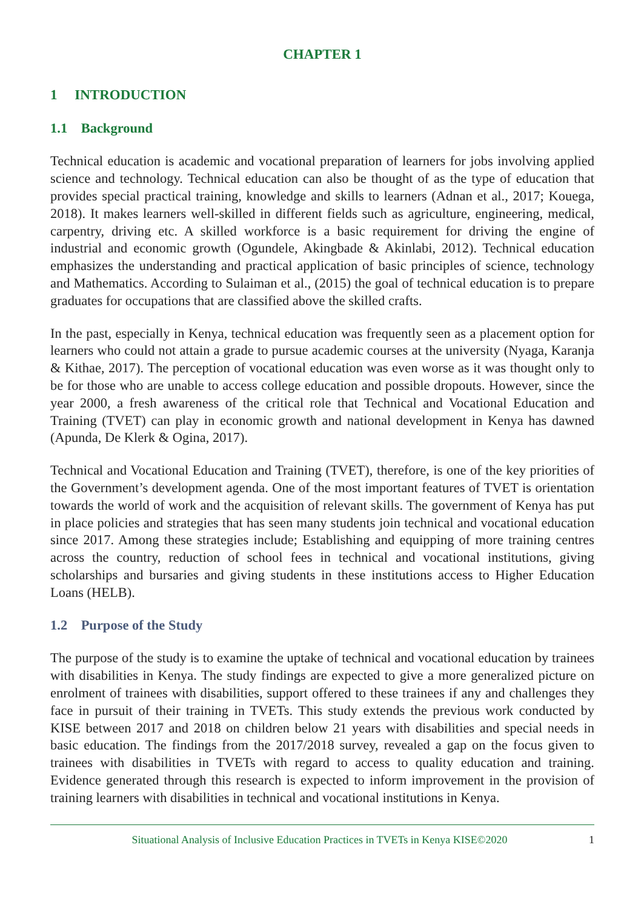CHAPTER 1
1 INTRODUCTION
1.1 Background
Technical education is academic and vocational preparation of learners for jobs involving applied science and technology. Technical education can also be thought of as the type of education that provides special practical training, knowledge and skills to learners (Adnan et al., 2017; Kouega, 2018). It makes learners well-skilled in different fields such as agriculture, engineering, medical, carpentry, driving etc. A skilled workforce is a basic requirement for driving the engine of industrial and economic growth (Ogundele, Akingbade & Akinlabi, 2012). Technical education emphasizes the understanding and practical application of basic principles of science, technology and Mathematics. According to Sulaiman et al., (2015) the goal of technical education is to prepare graduates for occupations that are classified above the skilled crafts.
In the past, especially in Kenya, technical education was frequently seen as a placement option for learners who could not attain a grade to pursue academic courses at the university (Nyaga, Karanja & Kithae, 2017). The perception of vocational education was even worse as it was thought only to be for those who are unable to access college education and possible dropouts. However, since the year 2000, a fresh awareness of the critical role that Technical and Vocational Education and Training (TVET) can play in economic growth and national development in Kenya has dawned (Apunda, De Klerk & Ogina, 2017).
Technical and Vocational Education and Training (TVET), therefore, is one of the key priorities of the Government’s development agenda. One of the most important features of TVET is orientation towards the world of work and the acquisition of relevant skills. The government of Kenya has put in place policies and strategies that has seen many students join technical and vocational education since 2017. Among these strategies include; Establishing and equipping of more training centres across the country, reduction of school fees in technical and vocational institutions, giving scholarships and bursaries and giving students in these institutions access to Higher Education Loans (HELB).
1.2 Purpose of the Study
The purpose of the study is to examine the uptake of technical and vocational education by trainees with disabilities in Kenya. The study findings are expected to give a more generalized picture on enrolment of trainees with disabilities, support offered to these trainees if any and challenges they face in pursuit of their training in TVETs. This study extends the previous work conducted by KISE between 2017 and 2018 on children below 21 years with disabilities and special needs in basic education. The findings from the 2017/2018 survey, revealed a gap on the focus given to trainees with disabilities in TVETs with regard to access to quality education and training. Evidence generated through this research is expected to inform improvement in the provision of training learners with disabilities in technical and vocational institutions in Kenya.
Situational Analysis of Inclusive Education Practices in TVETs in Kenya KISE©2020 1